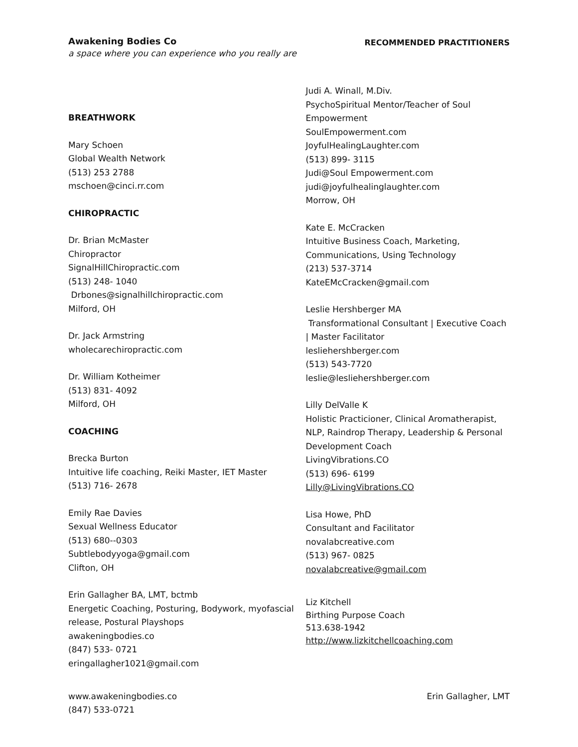Awakening Bodies Co
a space where you can experience who you really are
RECOMMENDED PRACTITIONERS
BREATHWORK
Mary Schoen
Global Wealth Network
(513) 253 2788
mschoen@cinci.rr.com
CHIROPRACTIC
Dr. Brian McMaster
Chiropractor
SignalHillChiropractic.com
(513) 248- 1040
Drbones@signalhillchiropractic.com
Milford, OH
Dr. Jack Armstring
wholecarechiropractic.com
Dr. William Kotheimer
(513) 831- 4092
Milford, OH
COACHING
Brecka Burton
Intuitive life coaching, Reiki Master, IET Master
(513) 716- 2678
Emily Rae Davies
Sexual Wellness Educator
(513) 680--0303
Subtlebodyyoga@gmail.com
Clifton, OH
Erin Gallagher BA, LMT, bctmb
Energetic Coaching, Posturing, Bodywork, myofascial release, Postural Playshops
awakeningbodies.co
(847) 533- 0721
eringallagher1021@gmail.com
Judi A. Winall, M.Div.
PsychoSpiritual Mentor/Teacher of Soul Empowerment
SoulEmpowerment.com
JoyfulHealingLaughter.com
(513) 899- 3115
Judi@Soul Empowerment.com
judi@joyfulhealinglaughter.com
Morrow, OH
Kate E. McCracken
Intuitive Business Coach, Marketing, Communications, Using Technology
(213) 537-3714
KateEMcCracken@gmail.com
Leslie Hershberger MA
Transformational Consultant | Executive Coach | Master Facilitator
lesliehershberger.com
(513) 543-7720
leslie@lesliehershberger.com
Lilly DelValle K
Holistic Practicioner, Clinical Aromatherapist, NLP, Raindrop Therapy, Leadership & Personal Development Coach
LivingVibrations.CO
(513) 696- 6199
Lilly@LivingVibrations.CO
Lisa Howe, PhD
Consultant and Facilitator
novalabcreative.com
(513) 967- 0825
novalabcreative@gmail.com
Liz Kitchell
Birthing Purpose Coach
513.638-1942
http://www.lizkitchellcoaching.com
www.awakeningbodies.co
(847) 533-0721
Erin Gallagher, LMT